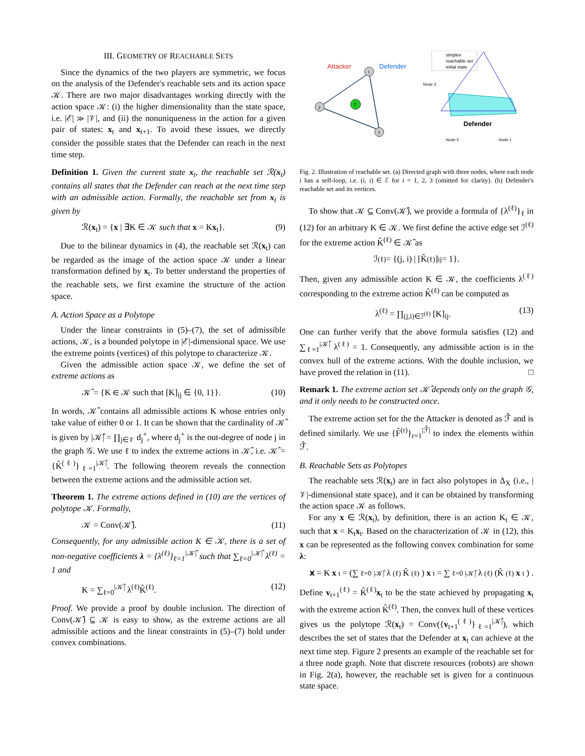III. GEOMETRY OF REACHABLE SETS
Since the dynamics of the two players are symmetric, we focus on the analysis of the Defender's reachable sets and its action space 𝒦. There are two major disadvantages working directly with the action space 𝒦: (i) the higher dimensionality than the state space, i.e. |ℰ| ≫ |𝒱|, and (ii) the nonuniqueness in the action for a given pair of states: x<sub>t</sub> and x<sub>t+1</sub>. To avoid these issues, we directly consider the possible states that the Defender can reach in the next time step.
Definition 1. Given the current state x<sub>t</sub>, the reachable set ℛ(x<sub>t</sub>) contains all states that the Defender can reach at the next time step with an admissible action. Formally, the reachable set from x<sub>t</sub> is given by
ℛ(x<sub>t</sub>) = {x | ∃K ∈ 𝒦 such that x = Kx<sub>t</sub>}. (9)
Due to the bilinear dynamics in (4), the reachable set ℛ(x<sub>t</sub>) can be regarded as the image of the action space 𝒦 under a linear transformation defined by x<sub>t</sub>. To better understand the properties of the reachable sets, we first examine the structure of the action space.
A. Action Space as a Polytope
Under the linear constraints in (5)–(7), the set of admissible actions, 𝒦, is a bounded polytope in |ℰ|-dimensional space. We use the extreme points (vertices) of this polytope to characterize 𝒦.
Given the admissible action space 𝒦, we define the set of extreme actions as
𝒦̂ = {K ∈ 𝒦 such that [K]<sub>ij</sub> ∈ {0, 1}}. (10)
In words, 𝒦̂ contains all admissible actions K whose entries only take value of either 0 or 1. It can be shown that the cardinality of 𝒦̂ is given by |𝒦̂| = ∏<sub>j∈𝒱</sub> d<sub>j</sub><sup>+</sup>, where d<sub>j</sub><sup>+</sup> is the out-degree of node j in the graph 𝒢. We use ℓ to index the extreme actions in 𝒦̂, i.e. 𝒦̂ = {K̂<sup>(ℓ)</sup>}<sub>ℓ=1</sub><sup>|𝒦̂|</sup>. The following theorem reveals the connection between the extreme actions and the admissible action set.
Theorem 1. The extreme actions defined in (10) are the vertices of polytope 𝒦. Formally,
𝒦 = Conv(𝒦̂). (11)
Consequently, for any admissible action K ∈ 𝒦, there is a set of non-negative coefficients λ = {λ<sup>(ℓ)</sup>}<sub>ℓ=1</sub><sup>|𝒦̂|</sup> such that ∑<sub>ℓ=0</sub><sup>|𝒦̂|</sup> λ<sup>(ℓ)</sup> = 1 and
K = ∑<sub>ℓ=0</sub><sup>|𝒦̂|</sup> λ<sup>(ℓ)</sup>K̂<sup>(ℓ)</sup>. (12)
Proof. We provide a proof by double inclusion. The direction of Conv(𝒦̂) ⊆ 𝒦 is easy to show, as the extreme actions are all admissible actions and the linear constraints in (5)–(7) hold under convex combinations.
Attacker
Defender
1
2
3
T
simplex
reachable set
initial state
Defender
Node 2
Node 1
Node 3
Fig. 2. Illustration of reachable set. (a) Directed graph with three nodes, where each node i has a self-loop, i.e. (i, i) ∈ ℰ for i = 1, 2, 3 (omitted for clarity). (b) Defender's reachable set and its vertices.
To show that 𝒦 ⊆ Conv(𝒦̂), we provide a formula of {λ<sup>(ℓ)</sup>}<sub>ℓ</sub> in (12) for an arbitrary K ∈ 𝒦. We first define the active edge set ℐ<sup>(ℓ)</sup> for the extreme action K̂<sup>(ℓ)</sup> ∈ 𝒦̂ as
ℐ<sup>(ℓ)</sup> = {(j, i) | [K̂<sup>(ℓ)</sup>]<sub>ij</sub> = 1}.
Then, given any admissible action K ∈ 𝒦, the coefficients λ<sup>(ℓ)</sup> corresponding to the extreme action K̂<sup>(ℓ)</sup> can be computed as
λ<sup>(ℓ)</sup> = ∏<sub>(j,i)∈ℐ<sup>(ℓ)</sup></sub> [K]<sub>ij</sub>. (13)
One can further verify that the above formula satisfies (12) and ∑<sub>ℓ=1</sub><sup>|𝒦̂|</sup> λ<sup>(ℓ)</sup> = 1. Consequently, any admissible action is in the convex hull of the extreme actions. With the double inclusion, we have proved the relation in (11). □
Remark 1. The extreme action set 𝒦̂ depends only on the graph 𝒢, and it only needs to be constructed once.
The extreme action set for the the Attacker is denoted as ℱ̂ and is defined similarly. We use {F̂<sup>(r)</sup>}<sub>r=1</sub><sup>|ℱ̂|</sup> to index the elements within ℱ̂.
B. Reachable Sets as Polytopes
The reachable sets ℛ(x<sub>t</sub>) are in fact also polytopes in Δ<sub>X</sub> (i.e., |𝒱|-dimensional state space), and it can be obtained by transforming the action space 𝒦 as follows.
For any x ∈ ℛ(x<sub>t</sub>), by definition, there is an action K<sub>t</sub> ∈ 𝒦, such that x = K<sub>t</sub>x<sub>t</sub>. Based on the characterization of 𝒦 in (12), this x can be represented as the following convex combination for some λ:
𝐱 = K x<sub>t</sub> = (∑<sub>ℓ=0</sub><sup>|𝒦̂|</sup> λ<sup>(ℓ)</sup>K̂<sup>(ℓ)</sup>) x<sub>t</sub> = ∑<sub>ℓ=0</sub><sup>|𝒦̂|</sup> λ<sup>(ℓ)</sup> (K̂<sup>(ℓ)</sup> x<sub>t</sub>) .
Define v<sub>t+1</sub><sup>(ℓ)</sup> = K̂<sup>(ℓ)</sup>x<sub>t</sub> to be the state achieved by propagating x<sub>t</sub> with the extreme action K̂<sup>(ℓ)</sup>. Then, the convex hull of these vertices gives us the polytope ℛ(x<sub>t</sub>) = Conv({v<sub>t+1</sub><sup>(ℓ)</sup>}<sub>ℓ=1</sub><sup>|𝒦̂|</sup>), which describes the set of states that the Defender at x<sub>t</sub> can achieve at the next time step. Figure 2 presents an example of the reachable set for a three node graph. Note that discrete resources (robots) are shown in Fig. 2(a), however, the reachable set is given for a continuous state space.